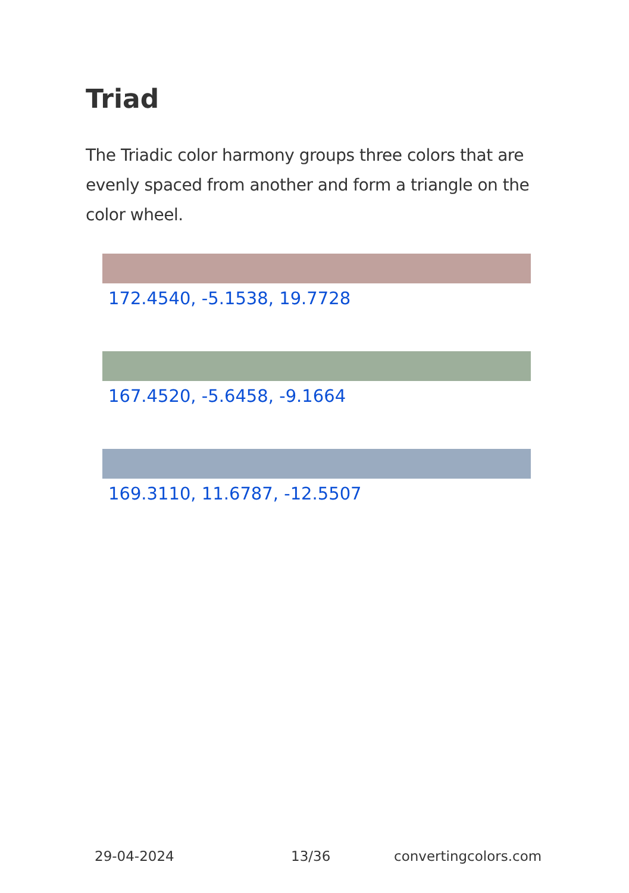Triad
The Triadic color harmony groups three colors that are evenly spaced from another and form a triangle on the color wheel.
172.4540, -5.1538, 19.7728
167.4520, -5.6458, -9.1664
169.3110, 11.6787, -12.5507
29-04-2024 13/36 convertingcolors.com